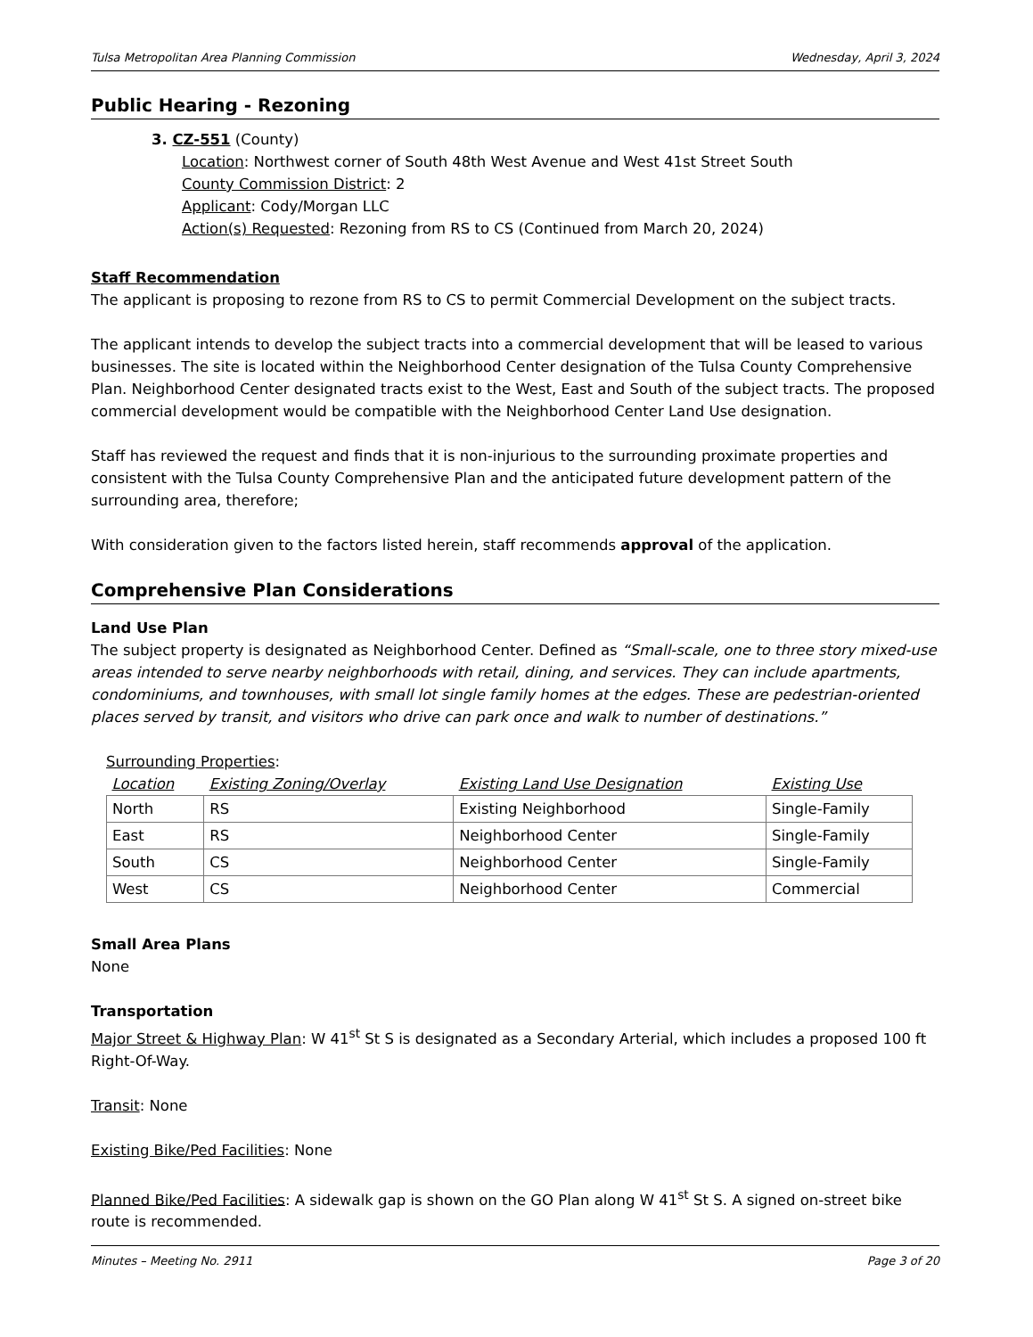Tulsa Metropolitan Area Planning Commission Wednesday, April 3, 2024
Public Hearing - Rezoning
3. CZ-551 (County)
Location: Northwest corner of South 48th West Avenue and West 41st Street South
County Commission District: 2
Applicant: Cody/Morgan LLC
Action(s) Requested: Rezoning from RS to CS (Continued from March 20, 2024)
Staff Recommendation
The applicant is proposing to rezone from RS to CS to permit Commercial Development on the subject tracts.
The applicant intends to develop the subject tracts into a commercial development that will be leased to various businesses. The site is located within the Neighborhood Center designation of the Tulsa County Comprehensive Plan. Neighborhood Center designated tracts exist to the West, East and South of the subject tracts. The proposed commercial development would be compatible with the Neighborhood Center Land Use designation.
Staff has reviewed the request and finds that it is non-injurious to the surrounding proximate properties and consistent with the Tulsa County Comprehensive Plan and the anticipated future development pattern of the surrounding area, therefore;
With consideration given to the factors listed herein, staff recommends approval of the application.
Comprehensive Plan Considerations
Land Use Plan
The subject property is designated as Neighborhood Center. Defined as “Small-scale, one to three story mixed-use areas intended to serve nearby neighborhoods with retail, dining, and services. They can include apartments, condominiums, and townhouses, with small lot single family homes at the edges. These are pedestrian-oriented places served by transit, and visitors who drive can park once and walk to number of destinations.”
Surrounding Properties:
| Location | Existing Zoning/Overlay | Existing Land Use Designation | Existing Use |
| --- | --- | --- | --- |
| North | RS | Existing Neighborhood | Single-Family |
| East | RS | Neighborhood Center | Single-Family |
| South | CS | Neighborhood Center | Single-Family |
| West | CS | Neighborhood Center | Commercial |
Small Area Plans
None
Transportation
Major Street & Highway Plan: W 41<sup>st</sup> St S is designated as a Secondary Arterial, which includes a proposed 100 ft Right-Of-Way.
Transit: None
Existing Bike/Ped Facilities: None
Planned Bike/Ped Facilities: A sidewalk gap is shown on the GO Plan along W 41<sup>st</sup> St S. A signed on-street bike route is recommended.
Minutes – Meeting No. 2911 Page 3 of 20